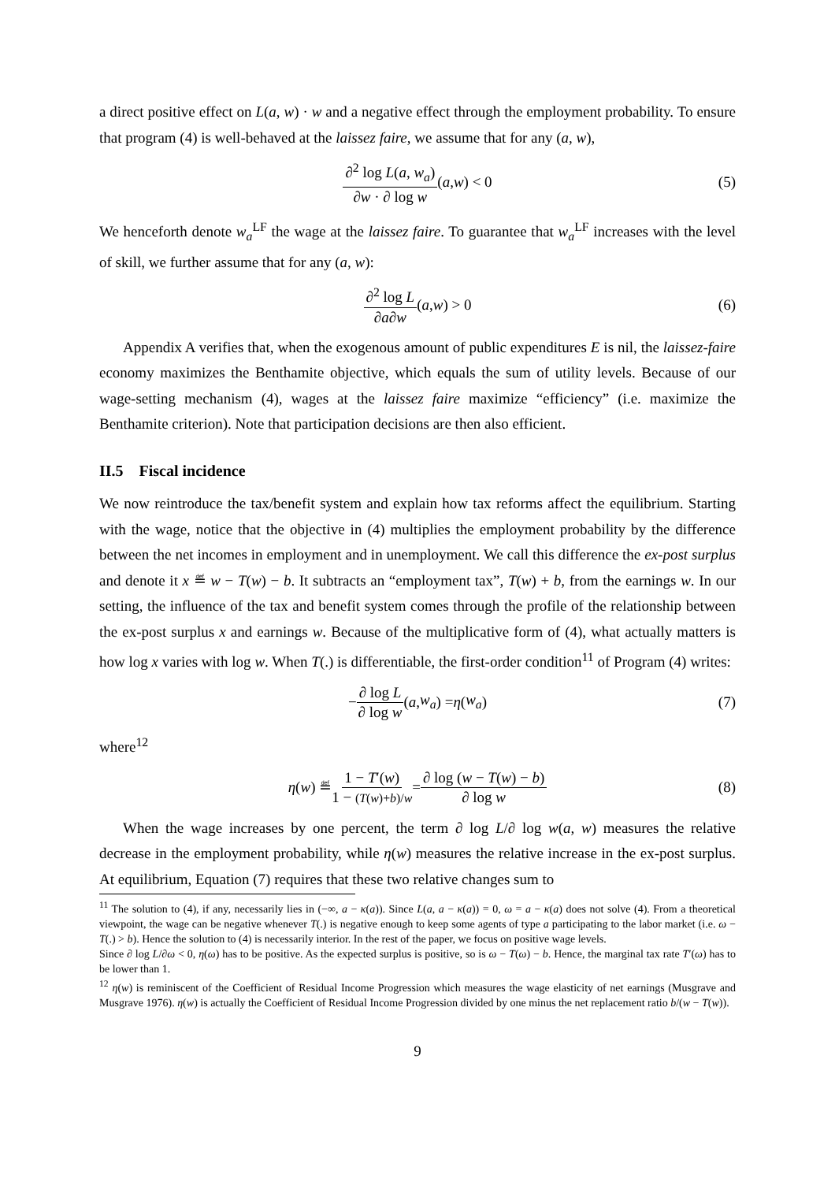a direct positive effect on L(a, w) · w and a negative effect through the employment probability. To ensure that program (4) is well-behaved at the laissez faire, we assume that for any (a, w),
∂<sup>2</sup> log L(a, w<sub>a</sub>) ∂w · ∂ log w (a, w) < 0 (5)
We henceforth denote w<sub>a</sub><sup>LF</sup> the wage at the laissez faire. To guarantee that w<sub>a</sub><sup>LF</sup> increases with the level of skill, we further assume that for any (a, w):
∂<sup>2</sup> log L ∂a∂w (a, w) > 0 (6)
Appendix A verifies that, when the exogenous amount of public expenditures E is nil, the laissez-faire economy maximizes the Benthamite objective, which equals the sum of utility levels. Because of our wage-setting mechanism (4), wages at the laissez faire maximize “efficiency” (i.e. maximize the Benthamite criterion). Note that participation decisions are then also efficient.
II.5 Fiscal incidence
We now reintroduce the tax/benefit system and explain how tax reforms affect the equilibrium. Starting with the wage, notice that the objective in (4) multiplies the employment probability by the difference between the net incomes in employment and in unemployment. We call this difference the ex-post surplus and denote it x ≝ w − T(w) − b. It subtracts an “employment tax”, T(w) + b, from the earnings w. In our setting, the influence of the tax and benefit system comes through the profile of the relationship between the ex-post surplus x and earnings w. Because of the multiplicative form of (4), what actually matters is how log x varies with log w. When T(.) is differentiable, the first-order condition<sup>11</sup> of Program (4) writes:
− ∂ log L ∂ log w (a, w<sub>a</sub>) = η (w<sub>a</sub>) (7)
where<sup>12</sup>
η (w) ≝ 1 − T′(w) 1 − (T(w)+b)/w = ∂ log (w − T(w) − b) ∂ log w (8)
When the wage increases by one percent, the term ∂ log L/∂ log w(a, w) measures the relative decrease in the employment probability, while η(w) measures the relative increase in the ex-post surplus. At equilibrium, Equation (7) requires that these two relative changes sum to
<sup>11</sup> The solution to (4), if any, necessarily lies in (−∞, a − κ(a)). Since L(a, a − κ(a)) = 0, ω = a − κ(a) does not solve (4). From a theoretical viewpoint, the wage can be negative whenever T(.) is negative enough to keep some agents of type a participating to the labor market (i.e. ω − T(.) > b). Hence the solution to (4) is necessarily interior. In the rest of the paper, we focus on positive wage levels.
Since ∂ log L/∂ω < 0, η(ω) has to be positive. As the expected surplus is positive, so is ω − T(ω) − b. Hence, the marginal tax rate T′(ω) has to be lower than 1.
<sup>12</sup> η(w) is reminiscent of the Coefficient of Residual Income Progression which measures the wage elasticity of net earnings (Musgrave and Musgrave 1976). η(w) is actually the Coefficient of Residual Income Progression divided by one minus the net replacement ratio b/(w − T(w)).
9